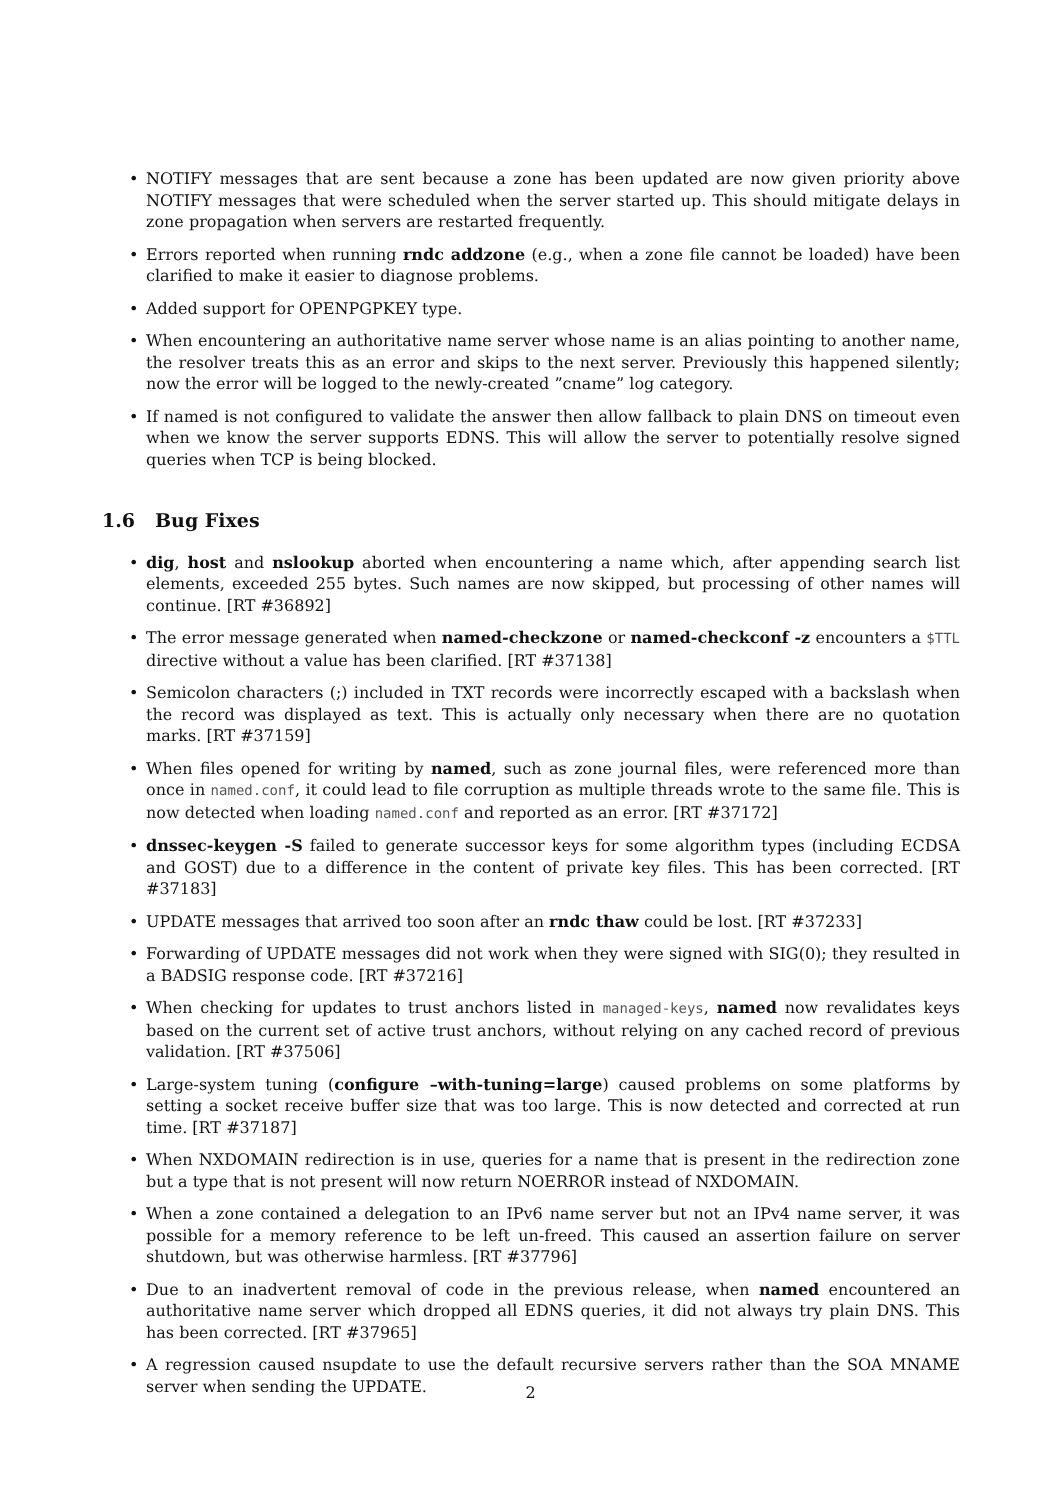NOTIFY messages that are sent because a zone has been updated are now given priority above NOTIFY messages that were scheduled when the server started up. This should mitigate delays in zone propagation when servers are restarted frequently.
Errors reported when running rndc addzone (e.g., when a zone file cannot be loaded) have been clarified to make it easier to diagnose problems.
Added support for OPENPGPKEY type.
When encountering an authoritative name server whose name is an alias pointing to another name, the resolver treats this as an error and skips to the next server. Previously this happened silently; now the error will be logged to the newly-created ”cname” log category.
If named is not configured to validate the answer then allow fallback to plain DNS on timeout even when we know the server supports EDNS. This will allow the server to potentially resolve signed queries when TCP is being blocked.
1.6 Bug Fixes
dig, host and nslookup aborted when encountering a name which, after appending search list elements, exceeded 255 bytes. Such names are now skipped, but processing of other names will continue. [RT #36892]
The error message generated when named-checkzone or named-checkconf -z encounters a $TTL directive without a value has been clarified. [RT #37138]
Semicolon characters (;) included in TXT records were incorrectly escaped with a backslash when the record was displayed as text. This is actually only necessary when there are no quotation marks. [RT #37159]
When files opened for writing by named, such as zone journal files, were referenced more than once in named.conf, it could lead to file corruption as multiple threads wrote to the same file. This is now detected when loading named.conf and reported as an error. [RT #37172]
dnssec-keygen -S failed to generate successor keys for some algorithm types (including ECDSA and GOST) due to a difference in the content of private key files. This has been corrected. [RT #37183]
UPDATE messages that arrived too soon after an rndc thaw could be lost. [RT #37233]
Forwarding of UPDATE messages did not work when they were signed with SIG(0); they resulted in a BADSIG response code. [RT #37216]
When checking for updates to trust anchors listed in managed-keys, named now revalidates keys based on the current set of active trust anchors, without relying on any cached record of previous validation. [RT #37506]
Large-system tuning (configure –with-tuning=large) caused problems on some platforms by setting a socket receive buffer size that was too large. This is now detected and corrected at run time. [RT #37187]
When NXDOMAIN redirection is in use, queries for a name that is present in the redirection zone but a type that is not present will now return NOERROR instead of NXDOMAIN.
When a zone contained a delegation to an IPv6 name server but not an IPv4 name server, it was possible for a memory reference to be left un-freed. This caused an assertion failure on server shutdown, but was otherwise harmless. [RT #37796]
Due to an inadvertent removal of code in the previous release, when named encountered an authoritative name server which dropped all EDNS queries, it did not always try plain DNS. This has been corrected. [RT #37965]
A regression caused nsupdate to use the default recursive servers rather than the SOA MNAME server when sending the UPDATE.
2